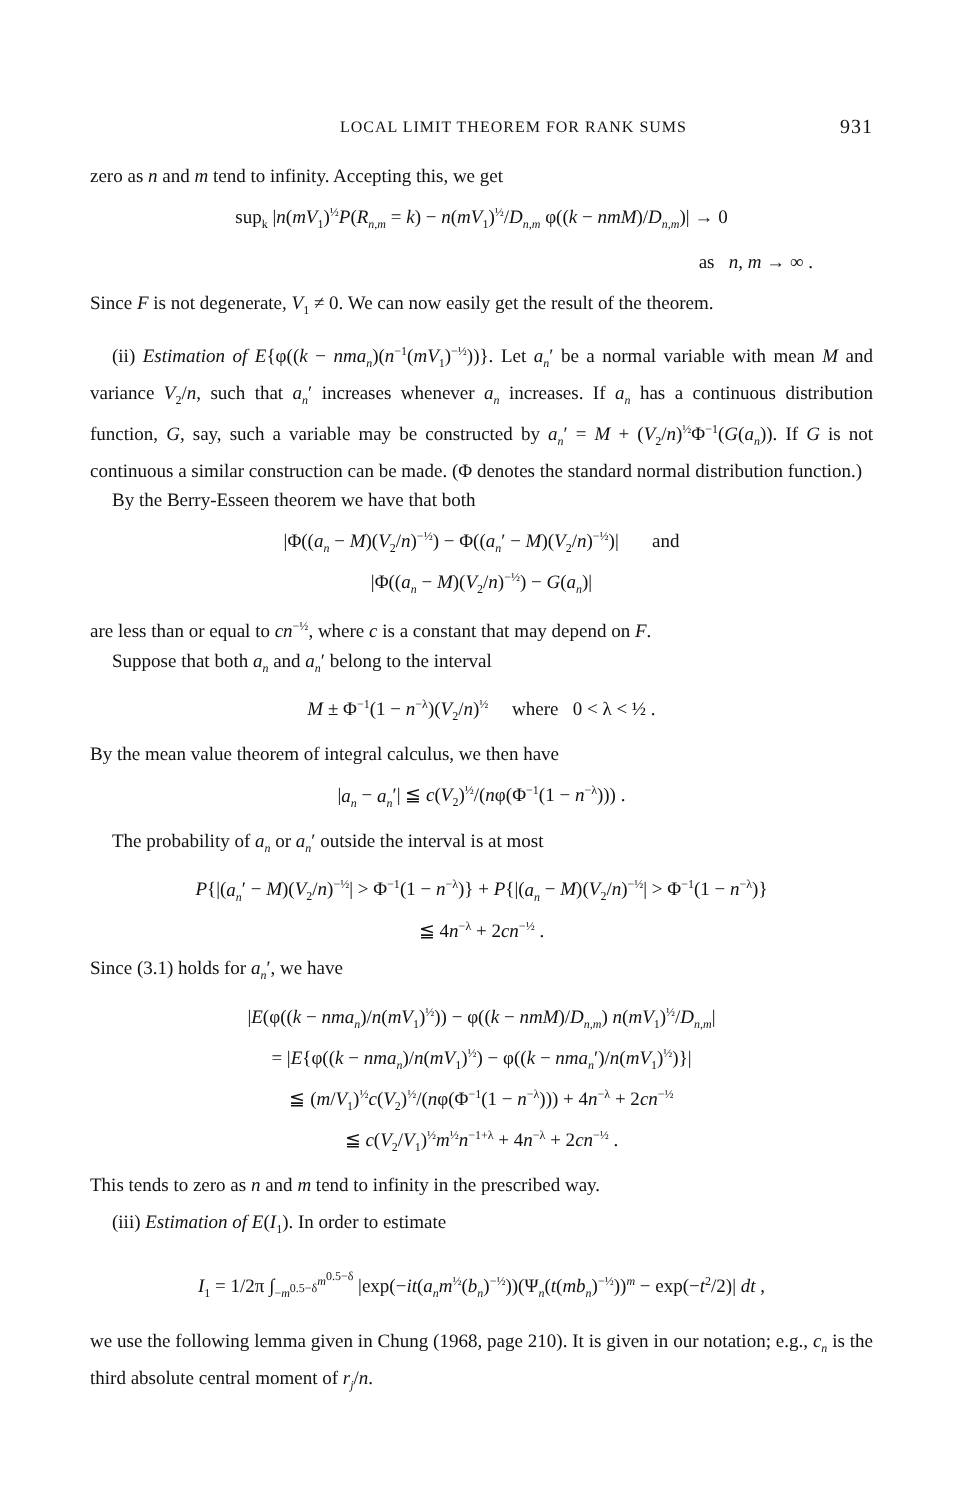LOCAL LIMIT THEOREM FOR RANK SUMS 931
zero as n and m tend to infinity. Accepting this, we get
sup<sub>k</sub> |n(mV<sub>1</sub>)<sup>½</sup>P(R<sub>n,m</sub> = k) − n(mV<sub>1</sub>)<sup>½</sup>/D<sub>n,m</sub> φ((k − nmM)/D<sub>n,m</sub>)| → 0
as n, m → ∞ .
Since F is not degenerate, V<sub>1</sub> ≠ 0. We can now easily get the result of the theorem.
(ii) Estimation of E{φ((k − nma<sub>n</sub>)(n<sup>−1</sup>(mV<sub>1</sub>)<sup>−½</sup>))}. Let a<sub>n</sub>′ be a normal variable with mean M and variance V<sub>2</sub>/n, such that a<sub>n</sub>′ increases whenever a<sub>n</sub> increases. If a<sub>n</sub> has a continuous distribution function, G, say, such a variable may be constructed by a<sub>n</sub>′ = M + (V<sub>2</sub>/n)<sup>½</sup>Φ<sup>−1</sup>(G(a<sub>n</sub>)). If G is not continuous a similar construction can be made. (Φ denotes the standard normal distribution function.)
By the Berry-Esseen theorem we have that both
|Φ((a<sub>n</sub> − M)(V<sub>2</sub>/n)<sup>−½</sup>) − Φ((a<sub>n</sub>′ − M)(V<sub>2</sub>/n)<sup>−½</sup>)| and
|Φ((a<sub>n</sub> − M)(V<sub>2</sub>/n)<sup>−½</sup>) − G(a<sub>n</sub>)|
are less than or equal to cn<sup>−½</sup>, where c is a constant that may depend on F.
Suppose that both a<sub>n</sub> and a<sub>n</sub>′ belong to the interval
M ± Φ<sup>−1</sup>(1 − n<sup>−λ</sup>)(V<sub>2</sub>/n)<sup>½</sup> where 0 < λ < ½ .
By the mean value theorem of integral calculus, we then have
|a<sub>n</sub> − a<sub>n</sub>′| ≦ c(V<sub>2</sub>)<sup>½</sup>/(nφ(Φ<sup>−1</sup>(1 − n<sup>−λ</sup>))) .
The probability of a<sub>n</sub> or a<sub>n</sub>′ outside the interval is at most
P{|(a<sub>n</sub>′ − M)(V<sub>2</sub>/n)<sup>−½</sup>| > Φ<sup>−1</sup>(1 − n<sup>−λ</sup>)} + P{|(a<sub>n</sub> − M)(V<sub>2</sub>/n)<sup>−½</sup>| > Φ<sup>−1</sup>(1 − n<sup>−λ</sup>)}
≦ 4n<sup>−λ</sup> + 2cn<sup>−½</sup> .
Since (3.1) holds for a<sub>n</sub>′, we have
|E(φ((k − nma<sub>n</sub>)/n(mV<sub>1</sub>)<sup>½</sup>)) − φ((k − nmM)/D<sub>n,m</sub>) n(mV<sub>1</sub>)<sup>½</sup>/D<sub>n,m</sub>|
= |E{φ((k − nma<sub>n</sub>)/n(mV<sub>1</sub>)<sup>½</sup>) − φ((k − nma<sub>n</sub>′)/n(mV<sub>1</sub>)<sup>½</sup>)}|
≦ (m/V<sub>1</sub>)<sup>½</sup>c(V<sub>2</sub>)<sup>½</sup>/(nφ(Φ<sup>−1</sup>(1 − n<sup>−λ</sup>))) + 4n<sup>−λ</sup> + 2cn<sup>−½</sup>
≦ c(V<sub>2</sub>/V<sub>1</sub>)<sup>½</sup>m<sup>½</sup>n<sup>−1+λ</sup> + 4n<sup>−λ</sup> + 2cn<sup>−½</sup> .
This tends to zero as n and m tend to infinity in the prescribed way.
(iii) Estimation of E(I<sub>1</sub>). In order to estimate
I<sub>1</sub> = 1/2π ∫<sub>−m<sup>0.5−δ</sup></sub><sup>m<sup>0.5−δ</sup></sup> |exp(−it(a<sub>n</sub>m<sup>½</sup>(b<sub>n</sub>)<sup>−½</sup>))(Ψ<sub>n</sub>(t(mb<sub>n</sub>)<sup>−½</sup>))<sup>m</sup> − exp(−t<sup>2</sup>/2)| dt ,
we use the following lemma given in Chung (1968, page 210). It is given in our notation; e.g., c<sub>n</sub> is the third absolute central moment of r<sub>j</sub>/n.